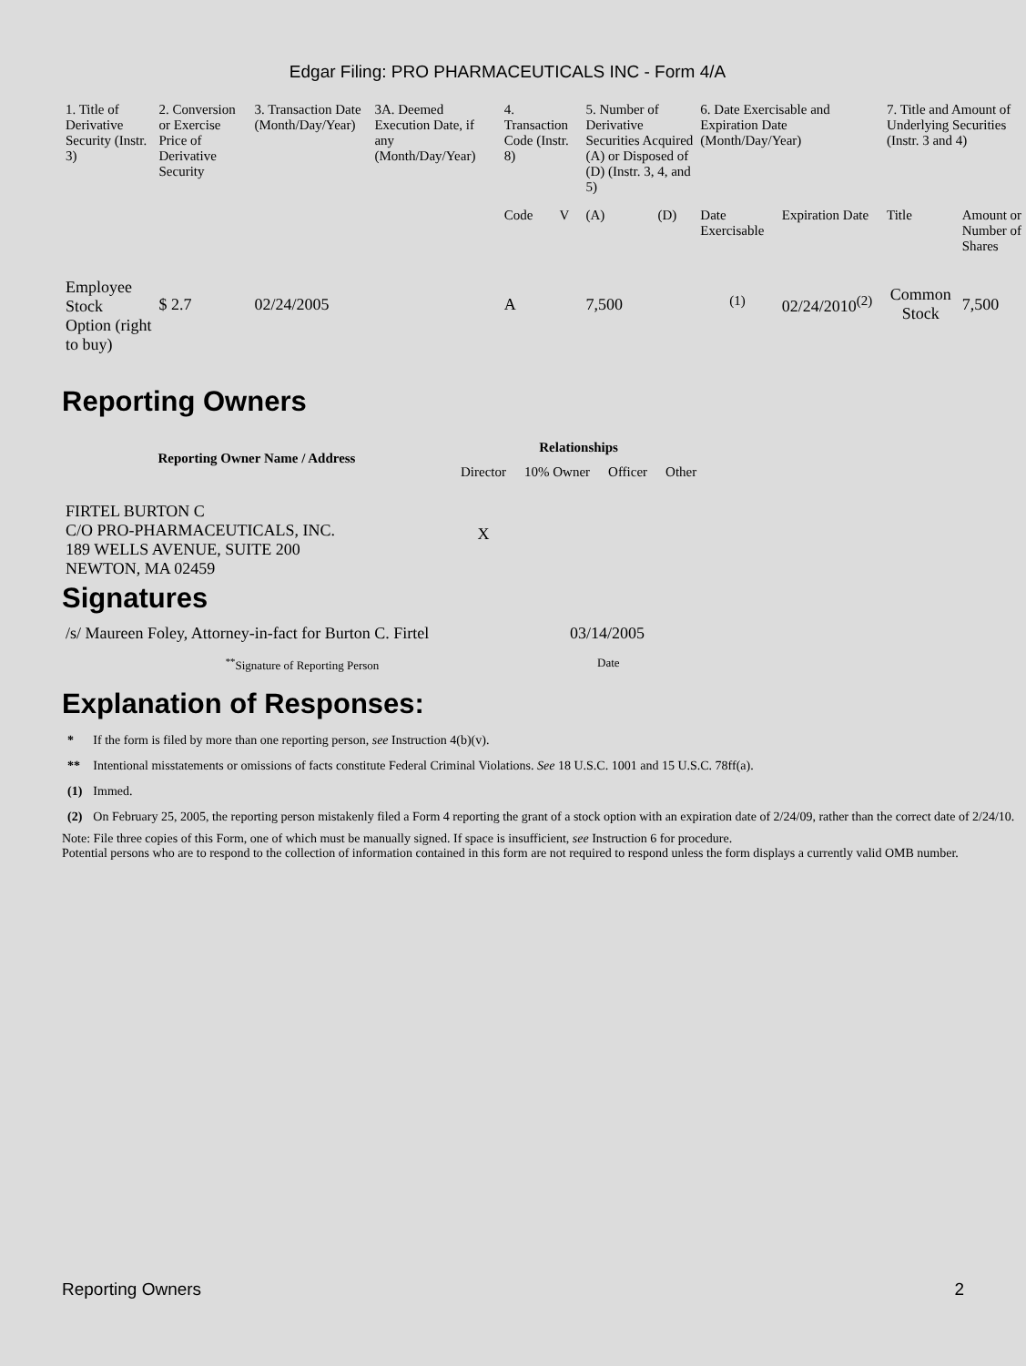Edgar Filing: PRO PHARMACEUTICALS INC - Form 4/A
| 1. Title of Derivative Security (Instr. 3) | 2. Conversion or Exercise Price of Derivative Security | 3. Transaction Date (Month/Day/Year) | 3A. Deemed Execution Date, if any (Month/Day/Year) | 4. Transaction Code (Instr. 8) | | 5. Number of Derivative Securities Acquired (A) or Disposed of (D) (Instr. 3, 4, and 5) | | 6. Date Exercisable and Expiration Date (Month/Day/Year) | | 7. Title and Amount of Underlying Securities (Instr. 3 and 4) | |
| | | | | Code | V | (A) | (D) | Date Exercisable | Expiration Date | Title | Amount or Number of Shares |
| Employee Stock Option (right to buy) | $ 2.7 | 02/24/2005 | | A | | 7,500 | | <sup>(1)</sup> | 02/24/2010<sup>(2)</sup> | Common Stock | 7,500 |
Reporting Owners
| Reporting Owner Name / Address | Relationships | | | |
| --- | --- | --- | --- | --- |
| | Director | 10% Owner | Officer | Other |
| FIRTEL BURTON C C/O PRO-PHARMACEUTICALS, INC. 189 WELLS AVENUE, SUITE 200 NEWTON, MA 02459 | X | | | |
Signatures
| /s/ Maureen Foley, Attorney-in-fact for Burton C. Firtel | 03/14/2005 |
| <sup>**</sup> Signature of Reporting Person | Date |
Explanation of Responses:
| * | If the form is filed by more than one reporting person, see Instruction 4(b)(v). |
| ** | Intentional misstatements or omissions of facts constitute Federal Criminal Violations. See 18 U.S.C. 1001 and 15 U.S.C. 78ff(a). |
| (1) | Immed. |
| (2) | On February 25, 2005, the reporting person mistakenly filed a Form 4 reporting the grant of a stock option with an expiration date of 2/24/09, rather than the correct date of 2/24/10. |
Note: File three copies of this Form, one of which must be manually signed. If space is insufficient, see Instruction 6 for procedure.
Potential persons who are to respond to the collection of information contained in this form are not required to respond unless the form displays a currently valid OMB number.
Reporting Owners 2